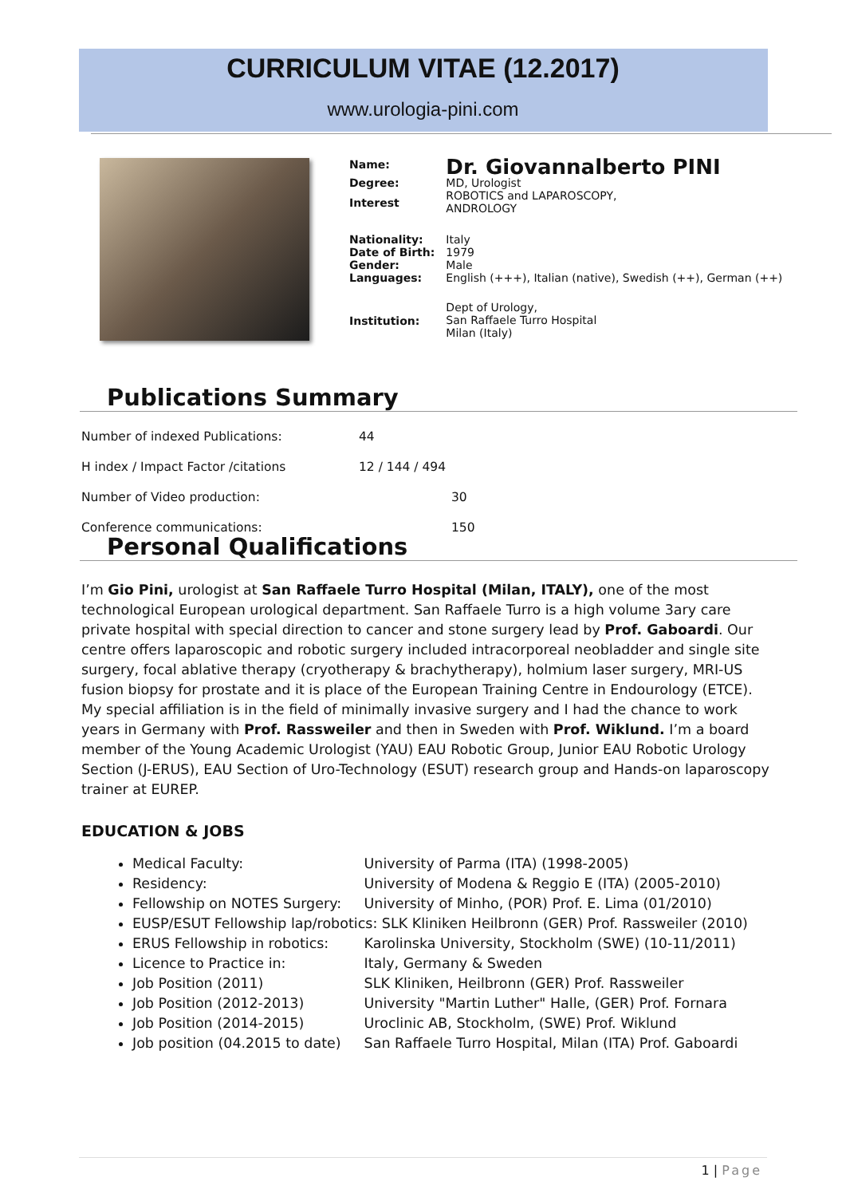CURRICULUM VITAE (12.2017)
www.urologia-pini.com
| Name: | Dr. Giovannalberto PINI |
| Degree: | MD, Urologist |
| Interest | ROBOTICS and LAPAROSCOPY, ANDROLOGY |
| Nationality: Date of Birth: Gender: Languages: | Italy 1979 Male English (+++), Italian (native), Swedish (++), German (++) |
| Institution: | Dept of Urology, San Raffaele Turro Hospital Milan (Italy) |
Publications Summary
| Number of indexed Publications: | 44 |
| H index / Impact Factor /citations | 12 / 144 / 494 |
| Number of Video production: | 30 |
| Conference communications: | 150 |
Personal Qualifications
I’m Gio Pini, urologist at San Raffaele Turro Hospital (Milan, ITALY), one of the most technological European urological department. San Raffaele Turro is a high volume 3ary care private hospital with special direction to cancer and stone surgery lead by Prof. Gaboardi. Our centre offers laparoscopic and robotic surgery included intracorporeal neobladder and single site surgery, focal ablative therapy (cryotherapy & brachytherapy), holmium laser surgery, MRI-US fusion biopsy for prostate and it is place of the European Training Centre in Endourology (ETCE). My special affiliation is in the field of minimally invasive surgery and I had the chance to work years in Germany with Prof. Rassweiler and then in Sweden with Prof. Wiklund. I’m a board member of the Young Academic Urologist (YAU) EAU Robotic Group, Junior EAU Robotic Urology Section (J-ERUS), EAU Section of Uro-Technology (ESUT) research group and Hands-on laparoscopy trainer at EUREP.
EDUCATION & JOBS
Medical Faculty: University of Parma (ITA) (1998-2005)
Residency: University of Modena & Reggio E (ITA) (2005-2010)
Fellowship on NOTES Surgery: University of Minho, (POR) Prof. E. Lima (01/2010)
EUSP/ESUT Fellowship lap/robotics: SLK Kliniken Heilbronn (GER) Prof. Rassweiler (2010)
ERUS Fellowship in robotics: Karolinska University, Stockholm (SWE) (10-11/2011)
Licence to Practice in: Italy, Germany & Sweden
Job Position (2011) SLK Kliniken, Heilbronn (GER) Prof. Rassweiler
Job Position (2012-2013) University "Martin Luther" Halle, (GER) Prof. Fornara
Job Position (2014-2015) Uroclinic AB, Stockholm, (SWE) Prof. Wiklund
Job position (04.2015 to date) San Raffaele Turro Hospital, Milan (ITA) Prof. Gaboardi
1 | Page